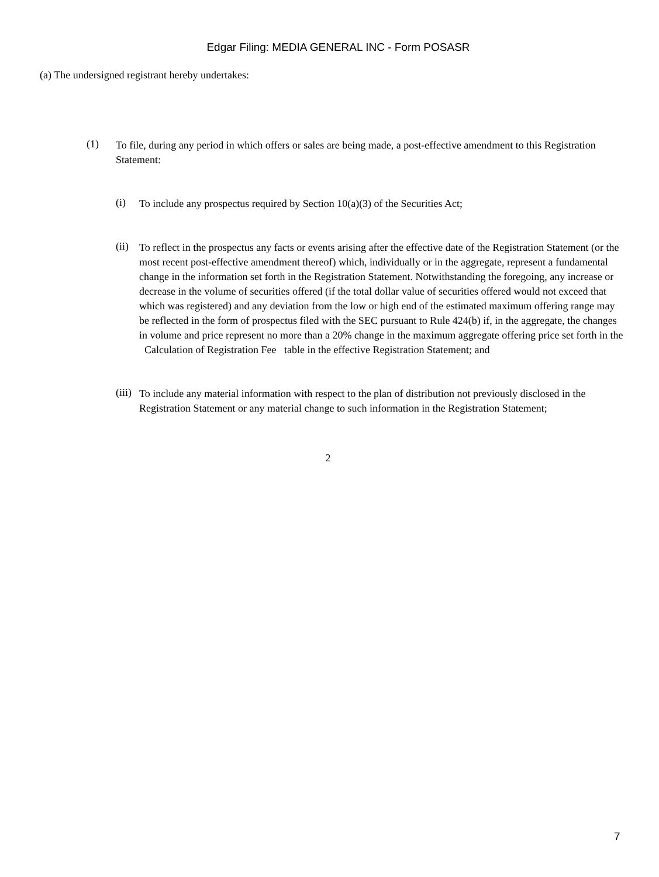Edgar Filing: MEDIA GENERAL INC - Form POSASR
(a) The undersigned registrant hereby undertakes:
(1)
To file, during any period in which offers or sales are being made, a post-effective amendment to this Registration Statement:
(i)
To include any prospectus required by Section 10(a)(3) of the Securities Act;
(ii)
To reflect in the prospectus any facts or events arising after the effective date of the Registration Statement (or the most recent post-effective amendment thereof) which, individually or in the aggregate, represent a fundamental change in the information set forth in the Registration Statement. Notwithstanding the foregoing, any increase or decrease in the volume of securities offered (if the total dollar value of securities offered would not exceed that which was registered) and any deviation from the low or high end of the estimated maximum offering range may be reflected in the form of prospectus filed with the SEC pursuant to Rule 424(b) if, in the aggregate, the changes in volume and price represent no more than a 20% change in the maximum aggregate offering price set forth in the Calculation of Registration Fee table in the effective Registration Statement; and
(iii)
To include any material information with respect to the plan of distribution not previously disclosed in the Registration Statement or any material change to such information in the Registration Statement;
2
7